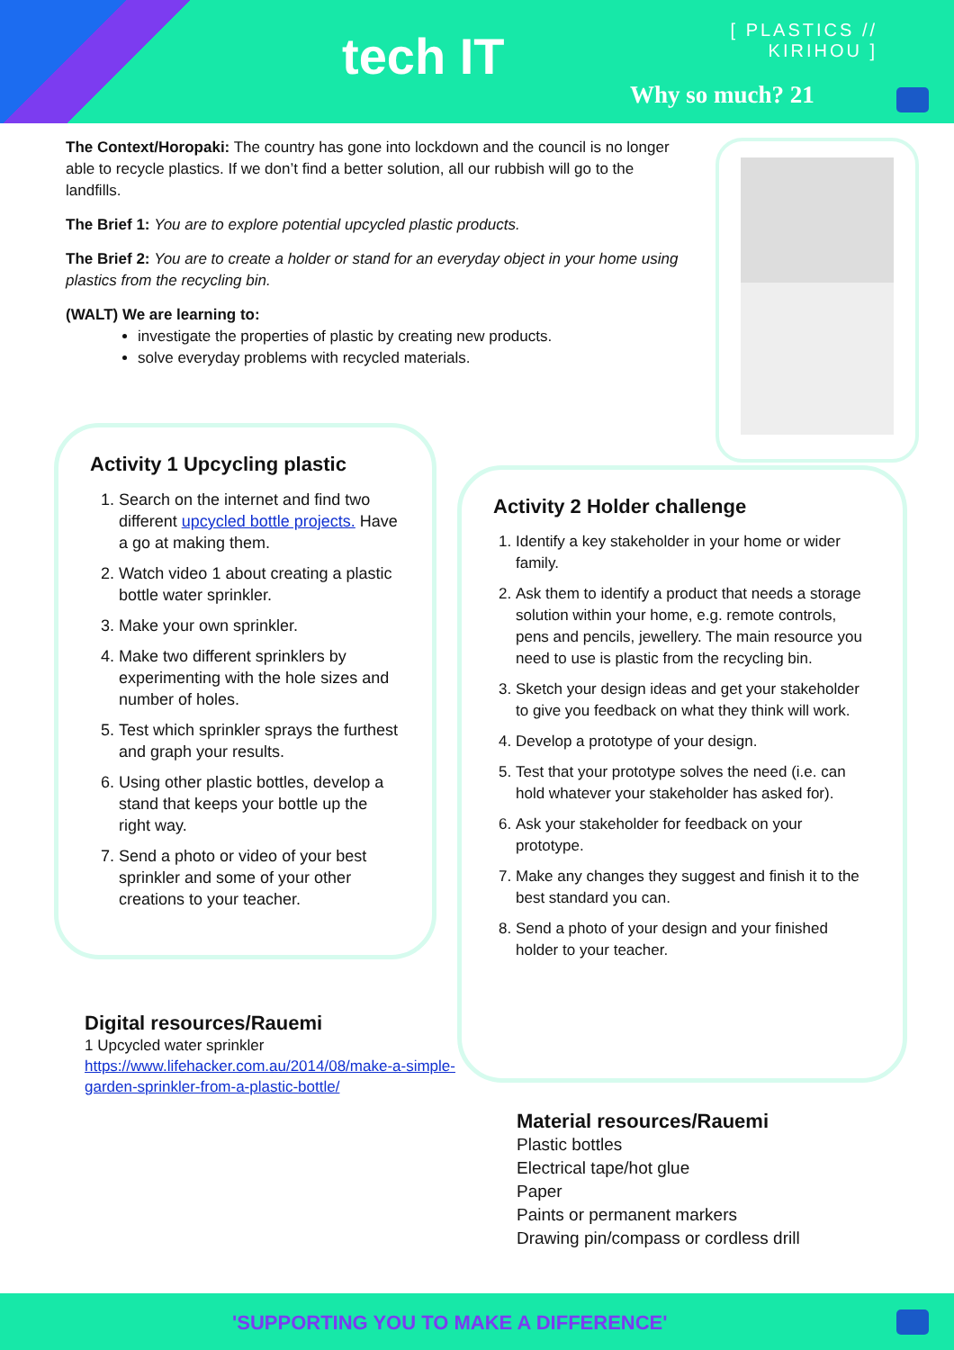tech IT
[ PLASTICS //
KIRIHOU ]
Why so much? 21
The Context/Horopaki: The country has gone into lockdown and the council is no longer able to recycle plastics. If we don’t find a better solution, all our rubbish will go to the landfills.
The Brief 1: You are to explore potential upcycled plastic products.
The Brief 2: You are to create a holder or stand for an everyday object in your home using plastics from the recycling bin.
(WALT) We are learning to:
investigate the properties of plastic by creating new products.
solve everyday problems with recycled materials.
Activity 1 Upcycling plastic
1. Search on the internet and find two different upcycled bottle projects. Have a go at making them.
2. Watch video 1 about creating a plastic bottle water sprinkler.
3. Make your own sprinkler.
4. Make two different sprinklers by experimenting with the hole sizes and number of holes.
5. Test which sprinkler sprays the furthest and graph your results.
6. Using other plastic bottles, develop a stand that keeps your bottle up the right way.
7. Send a photo or video of your best sprinkler and some of your other creations to your teacher.
Activity 2 Holder challenge
1. Identify a key stakeholder in your home or wider family.
2. Ask them to identify a product that needs a storage solution within your home, e.g. remote controls, pens and pencils, jewellery. The main resource you need to use is plastic from the recycling bin.
3. Sketch your design ideas and get your stakeholder to give you feedback on what they think will work.
4. Develop a prototype of your design.
5. Test that your prototype solves the need (i.e. can hold whatever your stakeholder has asked for).
6. Ask your stakeholder for feedback on your prototype.
7. Make any changes they suggest and finish it to the best standard you can.
8. Send a photo of your design and your finished holder to your teacher.
Digital resources/Rauemi
1 Upcycled water sprinkler
https://www.lifehacker.com.au/2014/08/make-a-simple-garden-sprinkler-from-a-plastic-bottle/
Material resources/Rauemi
Plastic bottles
Electrical tape/hot glue
Paper
Paints or permanent markers
Drawing pin/compass or cordless drill
'SUPPORTING YOU TO MAKE A DIFFERENCE'